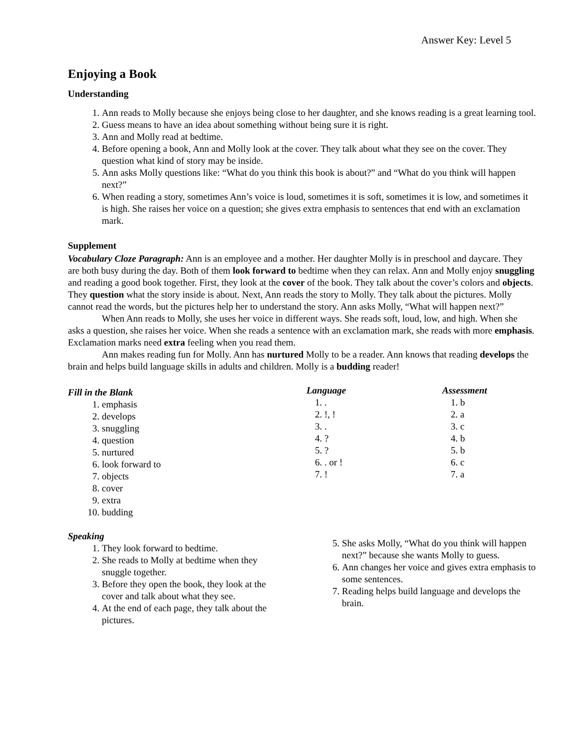Answer Key: Level 5
Enjoying a Book
Understanding
1. Ann reads to Molly because she enjoys being close to her daughter, and she knows reading is a great learning tool.
2. Guess means to have an idea about something without being sure it is right.
3. Ann and Molly read at bedtime.
4. Before opening a book, Ann and Molly look at the cover. They talk about what they see on the cover. They question what kind of story may be inside.
5. Ann asks Molly questions like: “What do you think this book is about?” and “What do you think will happen next?”
6. When reading a story, sometimes Ann’s voice is loud, sometimes it is soft, sometimes it is low, and sometimes it is high. She raises her voice on a question; she gives extra emphasis to sentences that end with an exclamation mark.
Supplement
Vocabulary Cloze Paragraph: Ann is an employee and a mother. Her daughter Molly is in preschool and daycare. They are both busy during the day. Both of them look forward to bedtime when they can relax. Ann and Molly enjoy snuggling and reading a good book together. First, they look at the cover of the book. They talk about the cover’s colors and objects. They question what the story inside is about. Next, Ann reads the story to Molly. They talk about the pictures. Molly cannot read the words, but the pictures help her to understand the story. Ann asks Molly, “What will happen next?”
When Ann reads to Molly, she uses her voice in different ways. She reads soft, loud, low, and high. When she asks a question, she raises her voice. When she reads a sentence with an exclamation mark, she reads with more emphasis. Exclamation marks need extra feeling when you read them.
Ann makes reading fun for Molly. Ann has nurtured Molly to be a reader. Ann knows that reading develops the brain and helps build language skills in adults and children. Molly is a budding reader!
Fill in the Blank
1. emphasis
2. develops
3. snuggling
4. question
5. nurtured
6. look forward to
7. objects
8. cover
9. extra
10. budding
Language
1. .
2. !, !
3. .
4. ?
5. ?
6. . or !
7. !
Assessment
1. b
2. a
3. c
4. b
5. b
6. c
7. a
Speaking
1. They look forward to bedtime.
2. She reads to Molly at bedtime when they snuggle together.
3. Before they open the book, they look at the cover and talk about what they see.
4. At the end of each page, they talk about the pictures.
5. She asks Molly, “What do you think will happen next?” because she wants Molly to guess.
6. Ann changes her voice and gives extra emphasis to some sentences.
7. Reading helps build language and develops the brain.